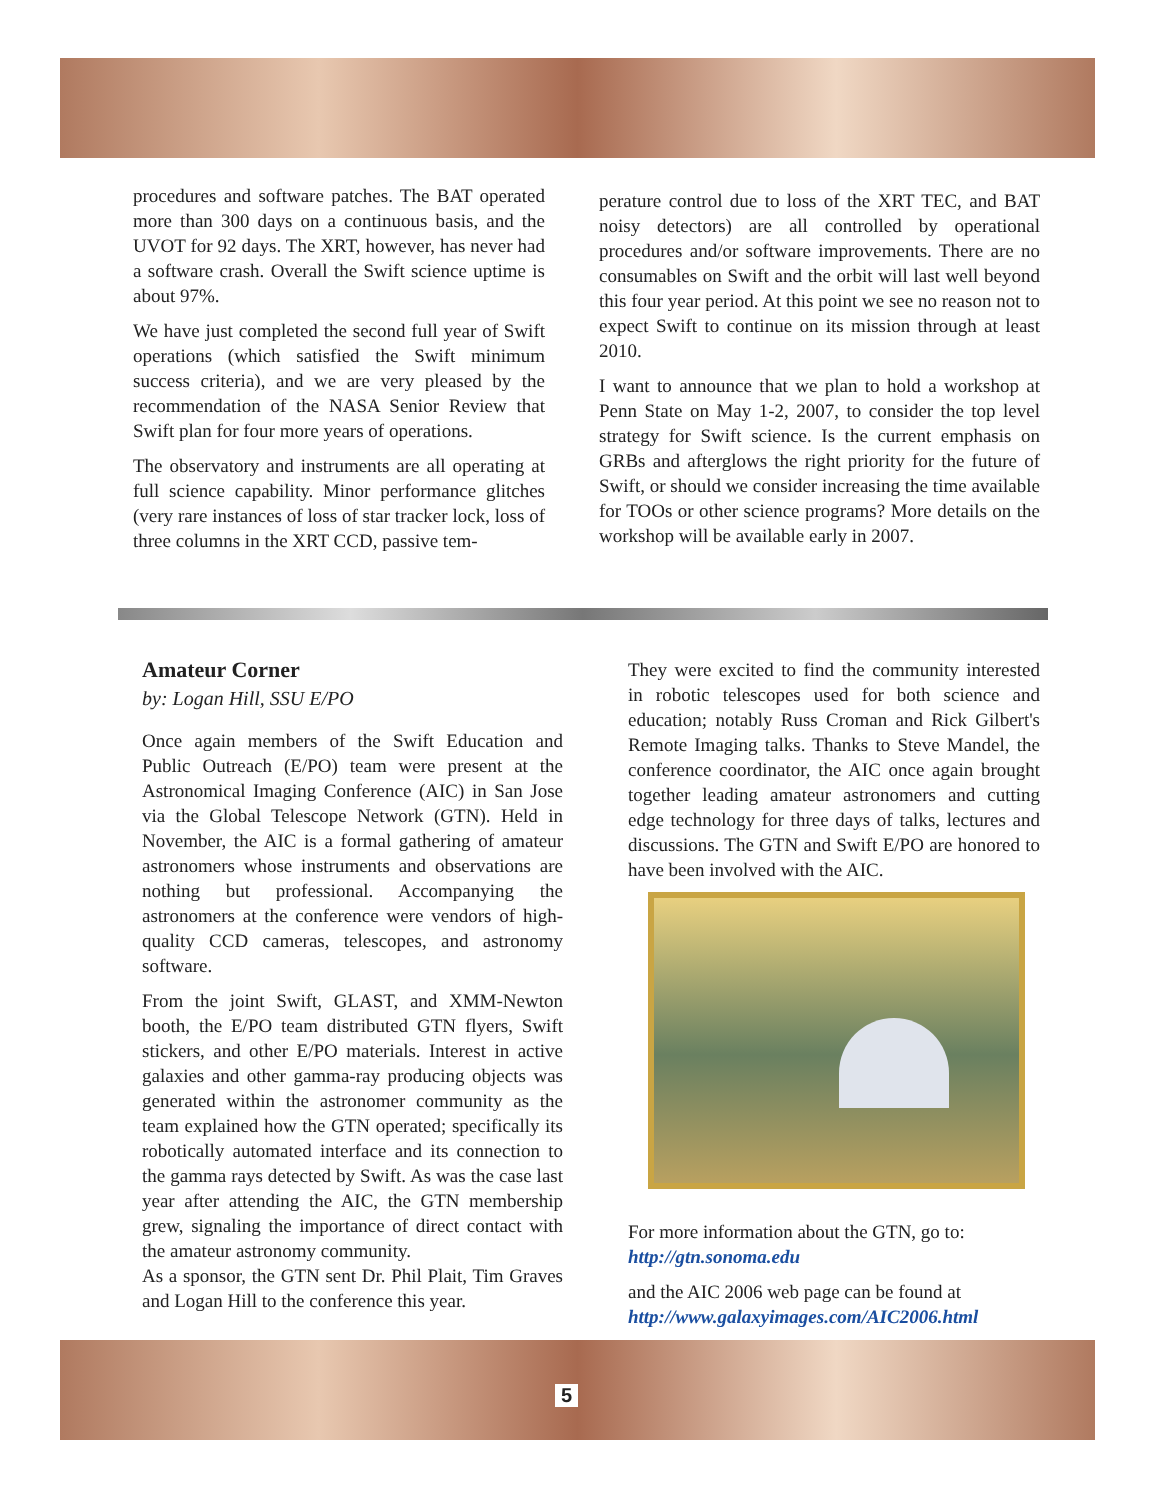procedures and software patches. The BAT operated more than 300 days on a continuous basis, and the UVOT for 92 days. The XRT, however, has never had a software crash. Overall the Swift science uptime is about 97%.
We have just completed the second full year of Swift operations (which satisfied the Swift minimum success criteria), and we are very pleased by the recommendation of the NASA Senior Review that Swift plan for four more years of operations.
The observatory and instruments are all operating at full science capability. Minor performance glitches (very rare instances of loss of star tracker lock, loss of three columns in the XRT CCD, passive tem-
perature control due to loss of the XRT TEC, and BAT noisy detectors) are all controlled by operational procedures and/or software improvements. There are no consumables on Swift and the orbit will last well beyond this four year period. At this point we see no reason not to expect Swift to continue on its mission through at least 2010.
I want to announce that we plan to hold a workshop at Penn State on May 1-2, 2007, to consider the top level strategy for Swift science. Is the current emphasis on GRBs and afterglows the right priority for the future of Swift, or should we consider increasing the time available for TOOs or other science programs? More details on the workshop will be available early in 2007.
Amateur Corner
by: Logan Hill, SSU E/PO
Once again members of the Swift Education and Public Outreach (E/PO) team were present at the Astronomical Imaging Conference (AIC) in San Jose via the Global Telescope Network (GTN). Held in November, the AIC is a formal gathering of amateur astronomers whose instruments and observations are nothing but professional. Accompanying the astronomers at the conference were vendors of high-quality CCD cameras, telescopes, and astronomy software.
From the joint Swift, GLAST, and XMM-Newton booth, the E/PO team distributed GTN flyers, Swift stickers, and other E/PO materials. Interest in active galaxies and other gamma-ray producing objects was generated within the astronomer community as the team explained how the GTN operated; specifically its robotically automated interface and its connection to the gamma rays detected by Swift. As was the case last year after attending the AIC, the GTN membership grew, signaling the importance of direct contact with the amateur astronomy community.
As a sponsor, the GTN sent Dr. Phil Plait, Tim Graves and Logan Hill to the conference this year.
They were excited to find the community interested in robotic telescopes used for both science and education; notably Russ Croman and Rick Gilbert's Remote Imaging talks. Thanks to Steve Mandel, the conference coordinator, the AIC once again brought together leading amateur astronomers and cutting edge technology for three days of talks, lectures and discussions. The GTN and Swift E/PO are honored to have been involved with the AIC.
For more information about the GTN, go to:
http://gtn.sonoma.edu
and the AIC 2006 web page can be found at
http://www.galaxyimages.com/AIC2006.html
5